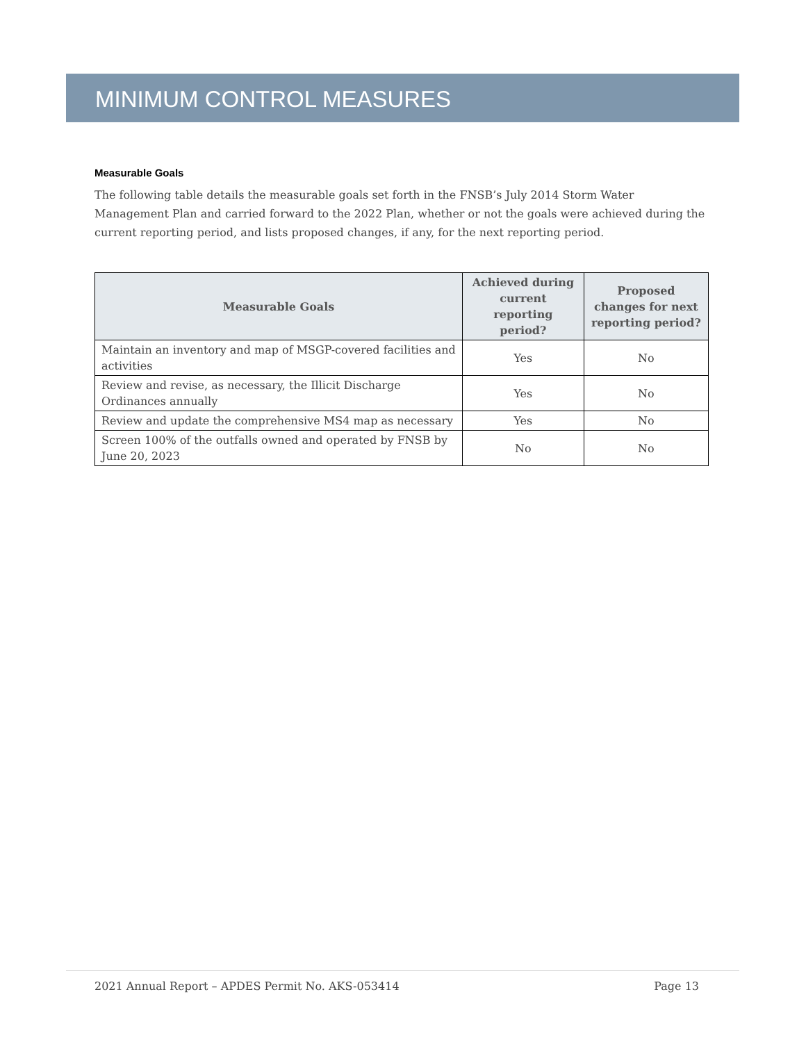MINIMUM CONTROL MEASURES
Measurable Goals
The following table details the measurable goals set forth in the FNSB’s July 2014 Storm Water Management Plan and carried forward to the 2022 Plan, whether or not the goals were achieved during the current reporting period, and lists proposed changes, if any, for the next reporting period.
| Measurable Goals | Achieved during current reporting period? | Proposed changes for next reporting period? |
| --- | --- | --- |
| Maintain an inventory and map of MSGP-covered facilities and activities | Yes | No |
| Review and revise, as necessary, the Illicit Discharge Ordinances annually | Yes | No |
| Review and update the comprehensive MS4 map as necessary | Yes | No |
| Screen 100% of the outfalls owned and operated by FNSB by June 20, 2023 | No | No |
2021 Annual Report – APDES Permit No. AKS-053414 Page 13